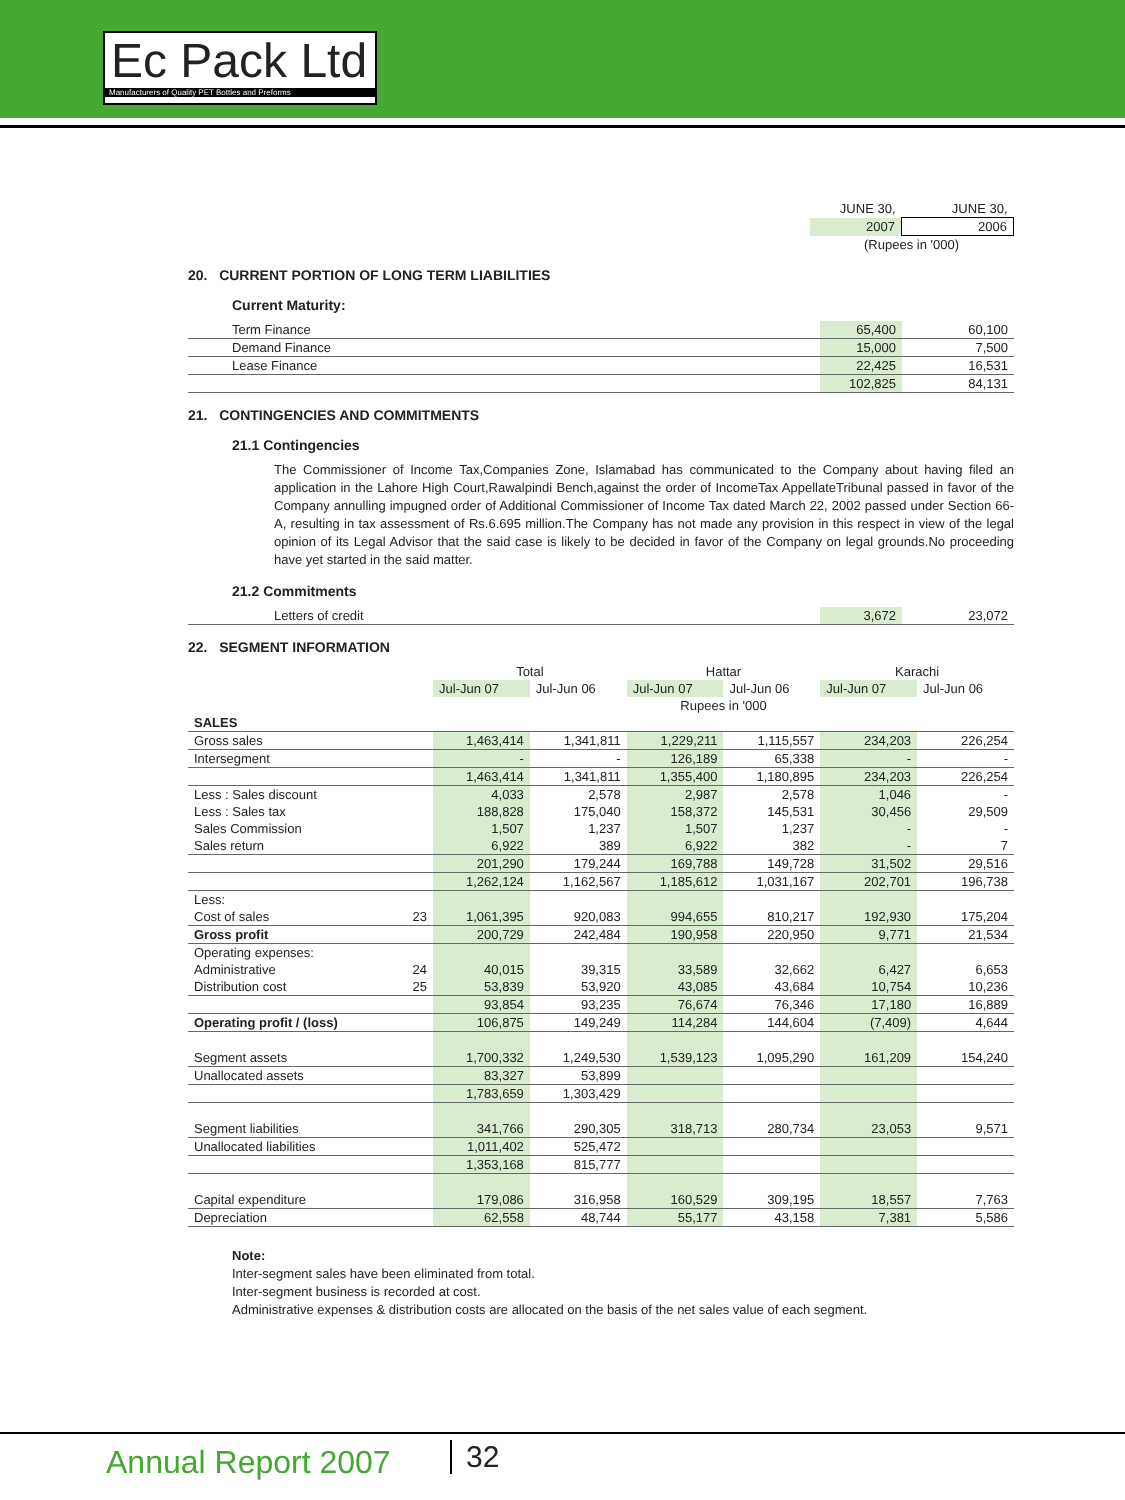Ec Pack Ltd
Manufacturers of Quality PET Bottles and Preforms
| | JUNE 30, | JUNE 30, |
| | 2007 | 2006 |
| | (Rupees in '000) | |
20. CURRENT PORTION OF LONG TERM LIABILITIES
Current Maturity:
| Term Finance | 65,400 | 60,100 |
| Demand Finance | 15,000 | 7,500 |
| Lease Finance | 22,425 | 16,531 |
| | 102,825 | 84,131 |
21. CONTINGENCIES AND COMMITMENTS
21.1 Contingencies
The Commissioner of Income Tax,Companies Zone, Islamabad has communicated to the Company about having filed an application in the Lahore High Court,Rawalpindi Bench,against the order of IncomeTax AppellateTribunal passed in favor of the Company annulling impugned order of Additional Commissioner of Income Tax dated March 22, 2002 passed under Section 66-A, resulting in tax assessment of Rs.6.695 million.The Company has not made any provision in this respect in view of the legal opinion of its Legal Advisor that the said case is likely to be decided in favor of the Company on legal grounds.No proceeding have yet started in the said matter.
21.2 Commitments
| Letters of credit | 3,672 | 23,072 |
22. SEGMENT INFORMATION
| | | Total | | Hattar | | Karachi | |
| | | Jul-Jun 07 | Jul-Jun 06 | Jul-Jun 07 | Jul-Jun 06 | Jul-Jun 07 | Jul-Jun 06 |
| | | Rupees in '000 | | | | | |
| SALES | | | | | | | |
| Gross sales | | 1,463,414 | 1,341,811 | 1,229,211 | 1,115,557 | 234,203 | 226,254 |
| Intersegment | | - | - | 126,189 | 65,338 | - | - |
| | | 1,463,414 | 1,341,811 | 1,355,400 | 1,180,895 | 234,203 | 226,254 |
| Less : Sales discount | | 4,033 | 2,578 | 2,987 | 2,578 | 1,046 | - |
| Less : Sales tax | | 188,828 | 175,040 | 158,372 | 145,531 | 30,456 | 29,509 |
| Sales Commission | | 1,507 | 1,237 | 1,507 | 1,237 | - | - |
| Sales return | | 6,922 | 389 | 6,922 | 382 | - | 7 |
| | | 201,290 | 179,244 | 169,788 | 149,728 | 31,502 | 29,516 |
| | | 1,262,124 | 1,162,567 | 1,185,612 | 1,031,167 | 202,701 | 196,738 |
| Less: | | | | | | | |
| Cost of sales | 23 | 1,061,395 | 920,083 | 994,655 | 810,217 | 192,930 | 175,204 |
| Gross profit | | 200,729 | 242,484 | 190,958 | 220,950 | 9,771 | 21,534 |
| Operating expenses: | | | | | | | |
| Administrative | 24 | 40,015 | 39,315 | 33,589 | 32,662 | 6,427 | 6,653 |
| Distribution cost | 25 | 53,839 | 53,920 | 43,085 | 43,684 | 10,754 | 10,236 |
| | | 93,854 | 93,235 | 76,674 | 76,346 | 17,180 | 16,889 |
| Operating profit / (loss) | | 106,875 | 149,249 | 114,284 | 144,604 | (7,409) | 4,644 |
| Segment assets | | 1,700,332 | 1,249,530 | 1,539,123 | 1,095,290 | 161,209 | 154,240 |
| Unallocated assets | | 83,327 | 53,899 | | | | |
| | | 1,783,659 | 1,303,429 | | | | |
| Segment liabilities | | 341,766 | 290,305 | 318,713 | 280,734 | 23,053 | 9,571 |
| Unallocated liabilities | | 1,011,402 | 525,472 | | | | |
| | | 1,353,168 | 815,777 | | | | |
| Capital expenditure | | 179,086 | 316,958 | 160,529 | 309,195 | 18,557 | 7,763 |
| Depreciation | | 62,558 | 48,744 | 55,177 | 43,158 | 7,381 | 5,586 |
Note:
Inter-segment sales have been eliminated from total.
Inter-segment business is recorded at cost.
Administrative expenses & distribution costs are allocated on the basis of the net sales value of each segment.
Annual Report 2007 32